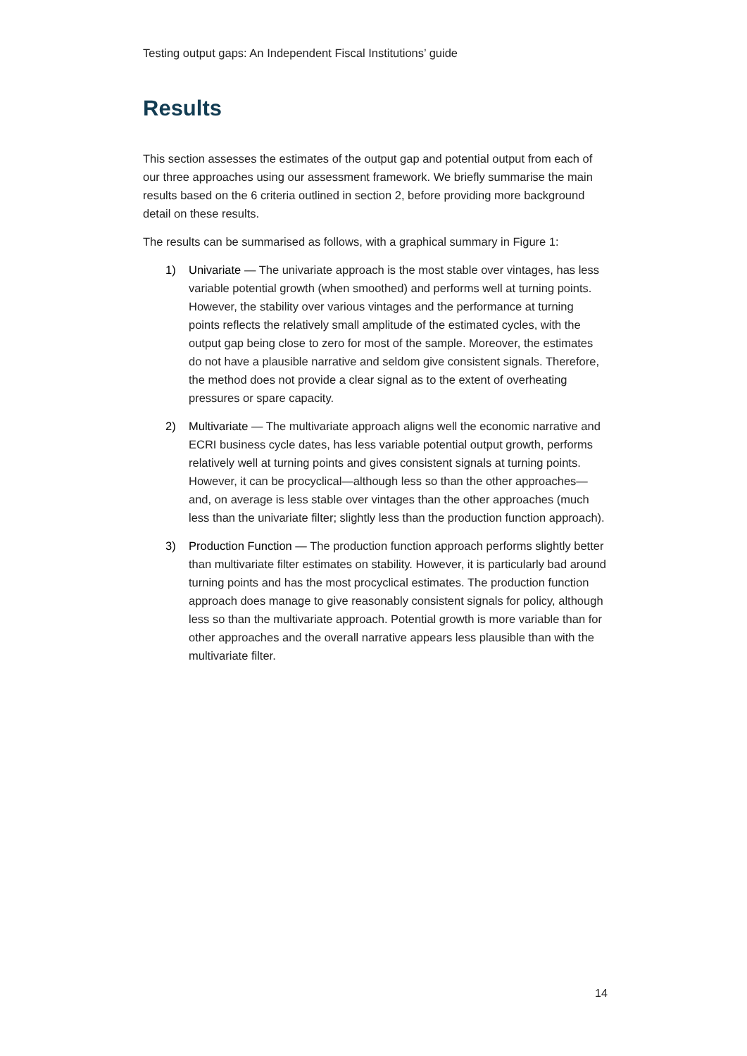Testing output gaps: An Independent Fiscal Institutions’ guide
Results
This section assesses the estimates of the output gap and potential output from each of our three approaches using our assessment framework. We briefly summarise the main results based on the 6 criteria outlined in section 2, before providing more background detail on these results.
The results can be summarised as follows, with a graphical summary in Figure 1:
1) Univariate — The univariate approach is the most stable over vintages, has less variable potential growth (when smoothed) and performs well at turning points. However, the stability over various vintages and the performance at turning points reflects the relatively small amplitude of the estimated cycles, with the output gap being close to zero for most of the sample. Moreover, the estimates do not have a plausible narrative and seldom give consistent signals. Therefore, the method does not provide a clear signal as to the extent of overheating pressures or spare capacity.
2) Multivariate — The multivariate approach aligns well the economic narrative and ECRI business cycle dates, has less variable potential output growth, performs relatively well at turning points and gives consistent signals at turning points. However, it can be procyclical—although less so than the other approaches—and, on average is less stable over vintages than the other approaches (much less than the univariate filter; slightly less than the production function approach).
3) Production Function — The production function approach performs slightly better than multivariate filter estimates on stability. However, it is particularly bad around turning points and has the most procyclical estimates. The production function approach does manage to give reasonably consistent signals for policy, although less so than the multivariate approach. Potential growth is more variable than for other approaches and the overall narrative appears less plausible than with the multivariate filter.
14